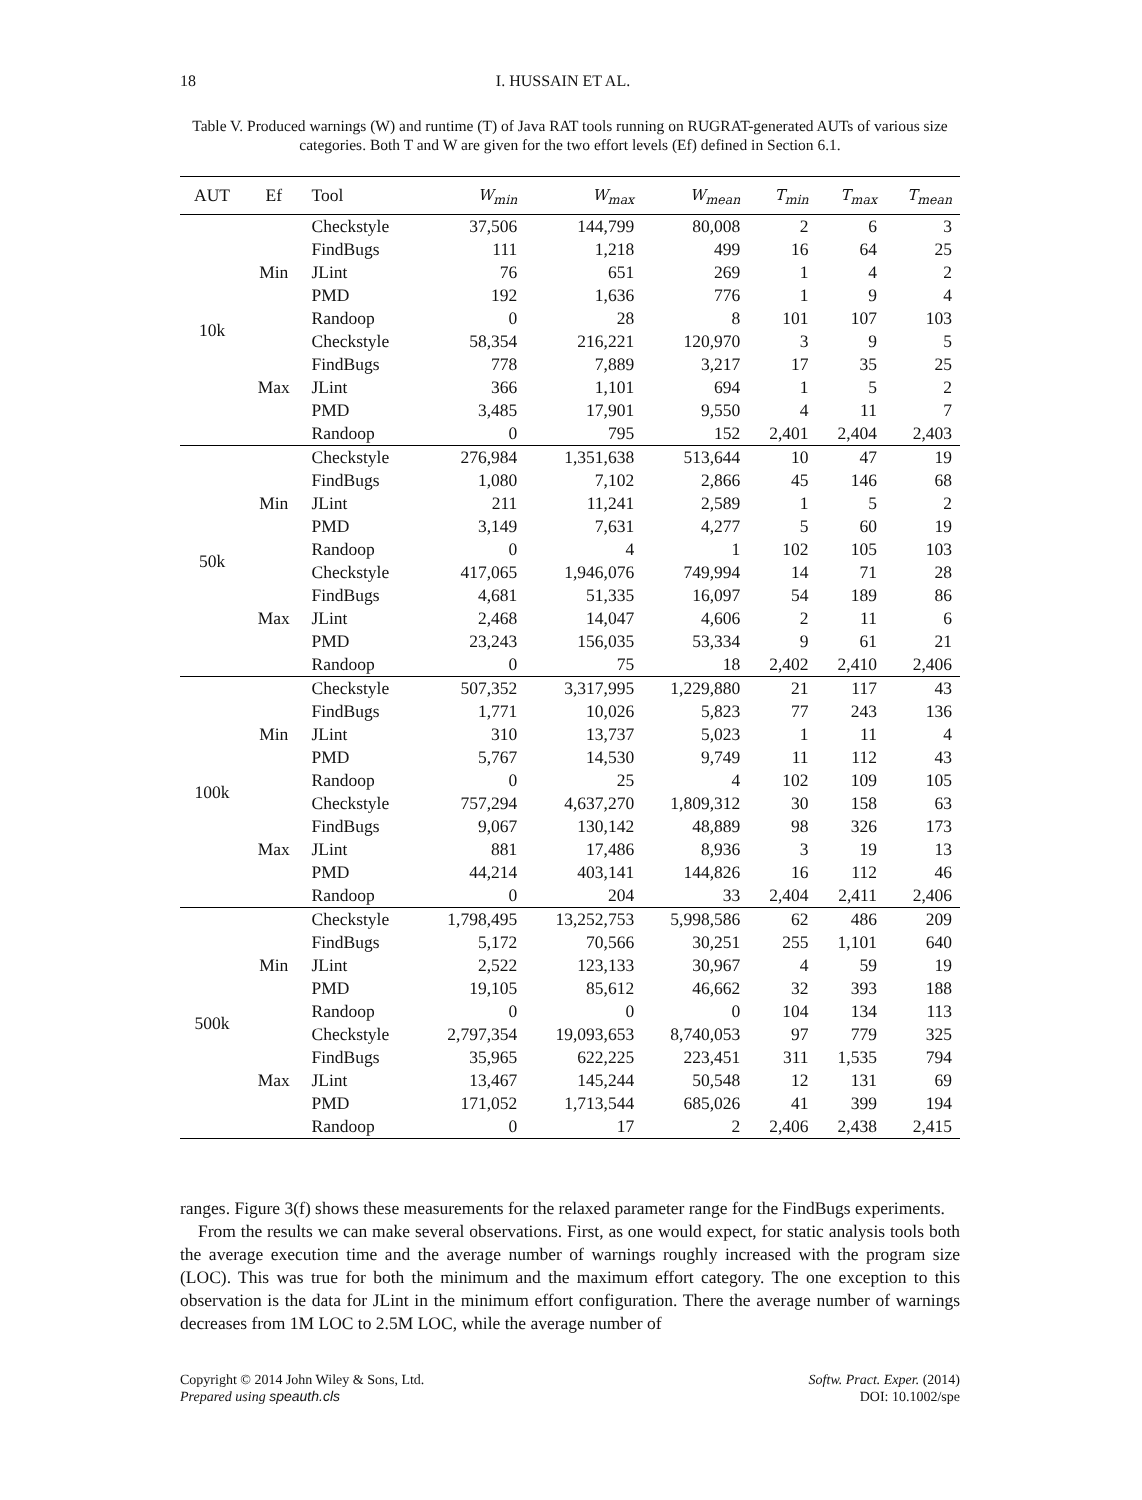18 I. HUSSAIN ET AL.
Table V. Produced warnings (W) and runtime (T) of Java RAT tools running on RUGRAT-generated AUTs of various size categories. Both T and W are given for the two effort levels (Ef) defined in Section 6.1.
| AUT | Ef | Tool | W<sub>min</sub> | W<sub>max</sub> | W<sub>mean</sub> | T<sub>min</sub> | T<sub>max</sub> | T<sub>mean</sub> |
| --- | --- | --- | --- | --- | --- | --- | --- | --- |
| 10k | Min | Checkstyle | 37,506 | 144,799 | 80,008 | 2 | 6 | 3 |
| | | FindBugs | 111 | 1,218 | 499 | 16 | 64 | 25 |
| | | JLint | 76 | 651 | 269 | 1 | 4 | 2 |
| | | PMD | 192 | 1,636 | 776 | 1 | 9 | 4 |
| | | Randoop | 0 | 28 | 8 | 101 | 107 | 103 |
| | Max | Checkstyle | 58,354 | 216,221 | 120,970 | 3 | 9 | 5 |
| | | FindBugs | 778 | 7,889 | 3,217 | 17 | 35 | 25 |
| | | JLint | 366 | 1,101 | 694 | 1 | 5 | 2 |
| | | PMD | 3,485 | 17,901 | 9,550 | 4 | 11 | 7 |
| | | Randoop | 0 | 795 | 152 | 2,401 | 2,404 | 2,403 |
| 50k | Min | Checkstyle | 276,984 | 1,351,638 | 513,644 | 10 | 47 | 19 |
| | | FindBugs | 1,080 | 7,102 | 2,866 | 45 | 146 | 68 |
| | | JLint | 211 | 11,241 | 2,589 | 1 | 5 | 2 |
| | | PMD | 3,149 | 7,631 | 4,277 | 5 | 60 | 19 |
| | | Randoop | 0 | 4 | 1 | 102 | 105 | 103 |
| | Max | Checkstyle | 417,065 | 1,946,076 | 749,994 | 14 | 71 | 28 |
| | | FindBugs | 4,681 | 51,335 | 16,097 | 54 | 189 | 86 |
| | | JLint | 2,468 | 14,047 | 4,606 | 2 | 11 | 6 |
| | | PMD | 23,243 | 156,035 | 53,334 | 9 | 61 | 21 |
| | | Randoop | 0 | 75 | 18 | 2,402 | 2,410 | 2,406 |
| 100k | Min | Checkstyle | 507,352 | 3,317,995 | 1,229,880 | 21 | 117 | 43 |
| | | FindBugs | 1,771 | 10,026 | 5,823 | 77 | 243 | 136 |
| | | JLint | 310 | 13,737 | 5,023 | 1 | 11 | 4 |
| | | PMD | 5,767 | 14,530 | 9,749 | 11 | 112 | 43 |
| | | Randoop | 0 | 25 | 4 | 102 | 109 | 105 |
| | Max | Checkstyle | 757,294 | 4,637,270 | 1,809,312 | 30 | 158 | 63 |
| | | FindBugs | 9,067 | 130,142 | 48,889 | 98 | 326 | 173 |
| | | JLint | 881 | 17,486 | 8,936 | 3 | 19 | 13 |
| | | PMD | 44,214 | 403,141 | 144,826 | 16 | 112 | 46 |
| | | Randoop | 0 | 204 | 33 | 2,404 | 2,411 | 2,406 |
| 500k | Min | Checkstyle | 1,798,495 | 13,252,753 | 5,998,586 | 62 | 486 | 209 |
| | | FindBugs | 5,172 | 70,566 | 30,251 | 255 | 1,101 | 640 |
| | | JLint | 2,522 | 123,133 | 30,967 | 4 | 59 | 19 |
| | | PMD | 19,105 | 85,612 | 46,662 | 32 | 393 | 188 |
| | | Randoop | 0 | 0 | 0 | 104 | 134 | 113 |
| | Max | Checkstyle | 2,797,354 | 19,093,653 | 8,740,053 | 97 | 779 | 325 |
| | | FindBugs | 35,965 | 622,225 | 223,451 | 311 | 1,535 | 794 |
| | | JLint | 13,467 | 145,244 | 50,548 | 12 | 131 | 69 |
| | | PMD | 171,052 | 1,713,544 | 685,026 | 41 | 399 | 194 |
| | | Randoop | 0 | 17 | 2 | 2,406 | 2,438 | 2,415 |
ranges. Figure 3(f) shows these measurements for the relaxed parameter range for the FindBugs experiments.
From the results we can make several observations. First, as one would expect, for static analysis tools both the average execution time and the average number of warnings roughly increased with the program size (LOC). This was true for both the minimum and the maximum effort category. The one exception to this observation is the data for JLint in the minimum effort configuration. There the average number of warnings decreases from 1M LOC to 2.5M LOC, while the average number of
Copyright © 2014 John Wiley & Sons, Ltd.
Prepared using speauth.cls
Softw. Pract. Exper. (2014)
DOI: 10.1002/spe